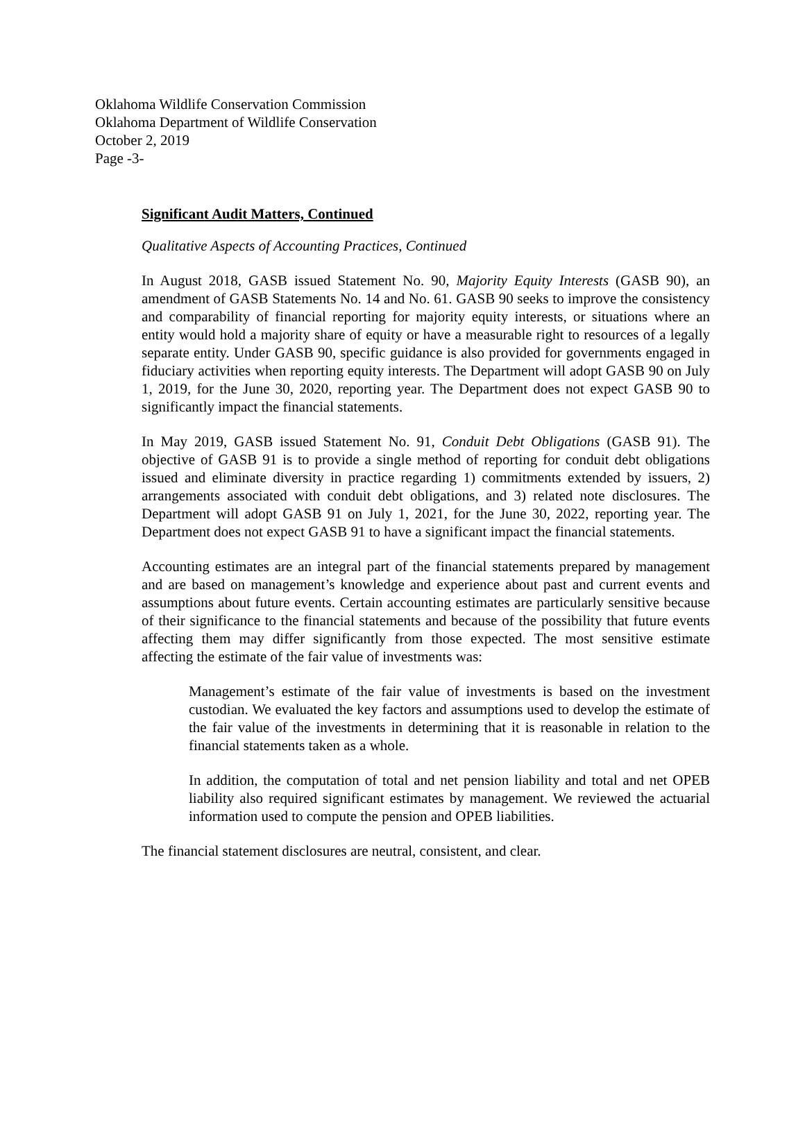Oklahoma Wildlife Conservation Commission
Oklahoma Department of Wildlife Conservation
October 2, 2019
Page -3-
Significant Audit Matters, Continued
Qualitative Aspects of Accounting Practices, Continued
In August 2018, GASB issued Statement No. 90, Majority Equity Interests (GASB 90), an amendment of GASB Statements No. 14 and No. 61. GASB 90 seeks to improve the consistency and comparability of financial reporting for majority equity interests, or situations where an entity would hold a majority share of equity or have a measurable right to resources of a legally separate entity. Under GASB 90, specific guidance is also provided for governments engaged in fiduciary activities when reporting equity interests. The Department will adopt GASB 90 on July 1, 2019, for the June 30, 2020, reporting year. The Department does not expect GASB 90 to significantly impact the financial statements.
In May 2019, GASB issued Statement No. 91, Conduit Debt Obligations (GASB 91). The objective of GASB 91 is to provide a single method of reporting for conduit debt obligations issued and eliminate diversity in practice regarding 1) commitments extended by issuers, 2) arrangements associated with conduit debt obligations, and 3) related note disclosures. The Department will adopt GASB 91 on July 1, 2021, for the June 30, 2022, reporting year. The Department does not expect GASB 91 to have a significant impact the financial statements.
Accounting estimates are an integral part of the financial statements prepared by management and are based on management’s knowledge and experience about past and current events and assumptions about future events. Certain accounting estimates are particularly sensitive because of their significance to the financial statements and because of the possibility that future events affecting them may differ significantly from those expected. The most sensitive estimate affecting the estimate of the fair value of investments was:
Management’s estimate of the fair value of investments is based on the investment custodian. We evaluated the key factors and assumptions used to develop the estimate of the fair value of the investments in determining that it is reasonable in relation to the financial statements taken as a whole.
In addition, the computation of total and net pension liability and total and net OPEB liability also required significant estimates by management. We reviewed the actuarial information used to compute the pension and OPEB liabilities.
The financial statement disclosures are neutral, consistent, and clear.